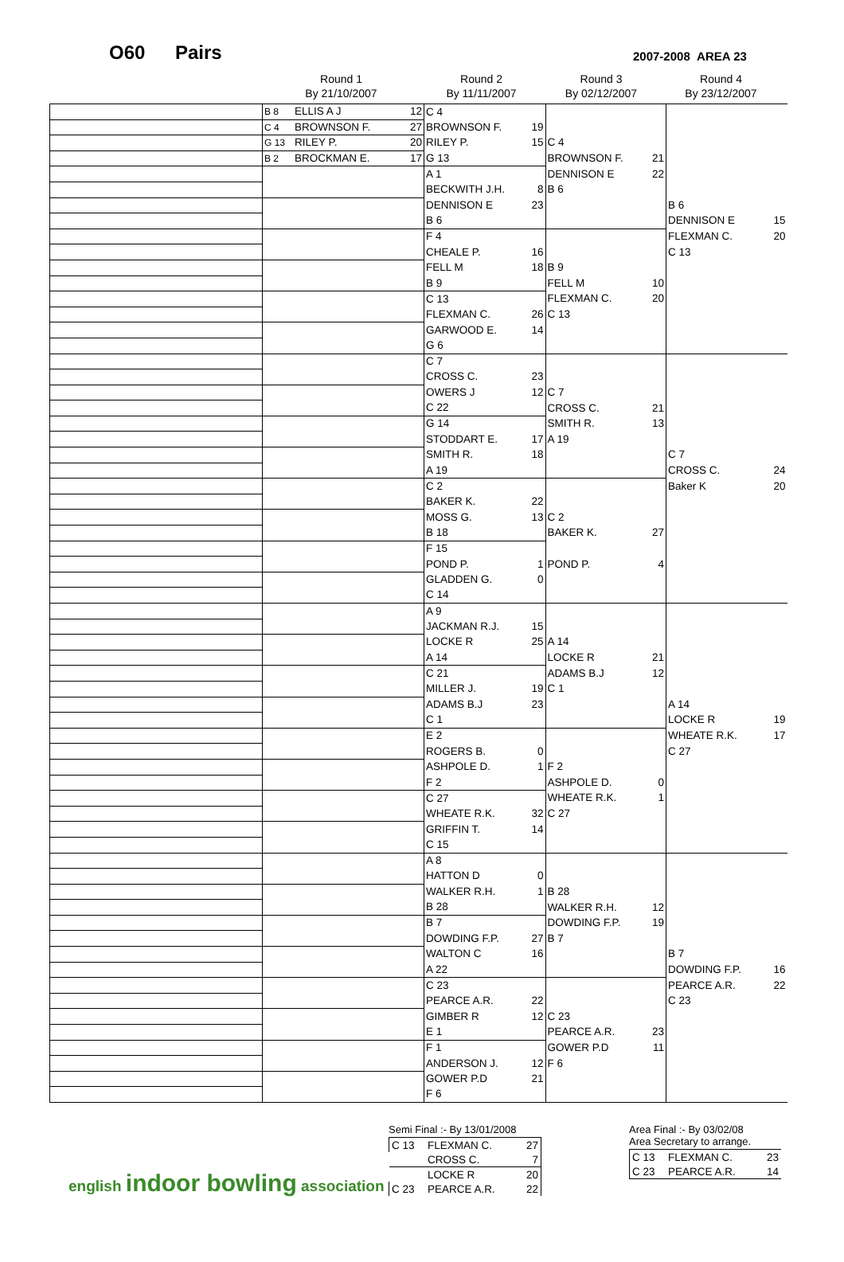O60 Pairs 2007-2008 AREA 23
Round 1
By 21/10/2007
Round 2
By 11/11/2007
Round 3
By 02/12/2007
Round 4
By 23/12/2007
| | B 8 | ELLIS A J | 12 | C 4 | | | | | |
| | C 4 | BROWNSON F. | 27 | BROWNSON F. | 19 | | | | |
| | G 13 | RILEY P. | 20 | RILEY P. | 15 | C 4 | | | |
| | B 2 | BROCKMAN E. | 17 | G 13 | | BROWNSON F. | 21 | | |
| | | | | A 1 | | DENNISON E | 22 | | |
| | | | | BECKWITH J.H. | 8 | B 6 | | | |
| | | | | DENNISON E | 23 | | | B 6 | |
| | | | | B 6 | | | | DENNISON E | 15 |
| | | | | F 4 | | | | FLEXMAN C. | 20 |
| | | | | CHEALE P. | 16 | | | C 13 | |
| | | | | FELL M | 18 | B 9 | | | |
| | | | | B 9 | | FELL M | 10 | | |
| | | | | C 13 | | FLEXMAN C. | 20 | | |
| | | | | FLEXMAN C. | 26 | C 13 | | | |
| | | | | GARWOOD E. | 14 | | | | |
| | | | | G 6 | | | | | |
| | | | | C 7 | | | | | |
| | | | | CROSS C. | 23 | | | | |
| | | | | OWERS J | 12 | C 7 | | | |
| | | | | C 22 | | CROSS C. | 21 | | |
| | | | | G 14 | | SMITH R. | 13 | | |
| | | | | STODDART E. | 17 | A 19 | | | |
| | | | | SMITH R. | 18 | | | C 7 | |
| | | | | A 19 | | | | CROSS C. | 24 |
| | | | | C 2 | | | | Baker K | 20 |
| | | | | BAKER K. | 22 | | | | |
| | | | | MOSS G. | 13 | C 2 | | | |
| | | | | B 18 | | BAKER K. | 27 | | |
| | | | | F 15 | | | | | |
| | | | | POND P. | 1 | POND P. | 4 | | |
| | | | | GLADDEN G. | 0 | | | | |
| | | | | C 14 | | | | | |
| | | | | A 9 | | | | | |
| | | | | JACKMAN R.J. | 15 | | | | |
| | | | | LOCKE R | 25 | A 14 | | | |
| | | | | A 14 | | LOCKE R | 21 | | |
| | | | | C 21 | | ADAMS B.J | 12 | | |
| | | | | MILLER J. | 19 | C 1 | | | |
| | | | | ADAMS B.J | 23 | | | A 14 | |
| | | | | C 1 | | | | LOCKE R | 19 |
| | | | | E 2 | | | | WHEATE R.K. | 17 |
| | | | | ROGERS B. | 0 | | | C 27 | |
| | | | | ASHPOLE D. | 1 | F 2 | | | |
| | | | | F 2 | | ASHPOLE D. | 0 | | |
| | | | | C 27 | | WHEATE R.K. | 1 | | |
| | | | | WHEATE R.K. | 32 | C 27 | | | |
| | | | | GRIFFIN T. | 14 | | | | |
| | | | | C 15 | | | | | |
| | | | | A 8 | | | | | |
| | | | | HATTON D | 0 | | | | |
| | | | | WALKER R.H. | 1 | B 28 | | | |
| | | | | B 28 | | WALKER R.H. | 12 | | |
| | | | | B 7 | | DOWDING F.P. | 19 | | |
| | | | | DOWDING F.P. | 27 | B 7 | | | |
| | | | | WALTON C | 16 | | | B 7 | |
| | | | | A 22 | | | | DOWDING F.P. | 16 |
| | | | | C 23 | | | | PEARCE A.R. | 22 |
| | | | | PEARCE A.R. | 22 | | | C 23 | |
| | | | | GIMBER R | 12 | C 23 | | | |
| | | | | E 1 | | PEARCE A.R. | 23 | | |
| | | | | F 1 | | GOWER P.D | 11 | | |
| | | | | ANDERSON J. | 12 | F 6 | | | |
| | | | | GOWER P.D | 21 | | | | |
| | | | | F 6 | | | | | |
Semi Final :- By 13/01/2008
| C 13 | FLEXMAN C. | 27 |
| | CROSS C. | 7 |
| | LOCKE R | 20 |
| C 23 | PEARCE A.R. | 22 |
Area Final :- By 03/02/08
Area Secretary to arrange.
| C 13 | FLEXMAN C. | 23 |
| C 23 | PEARCE A.R. | 14 |
english indoor bowling association